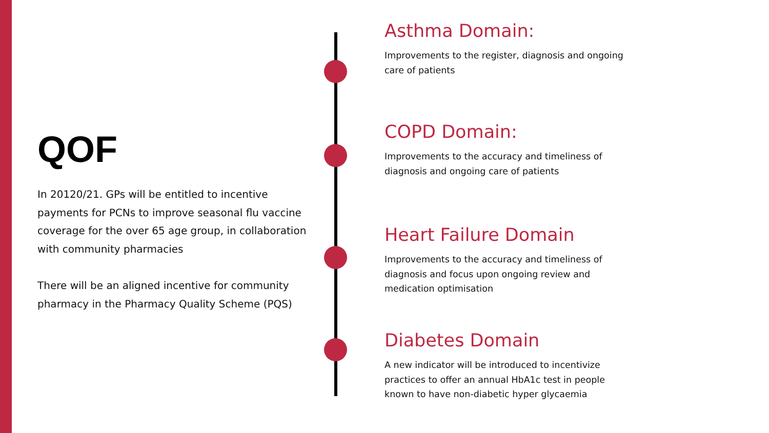QOF
In 20120/21. GPs will be entitled to incentive payments for PCNs to improve seasonal flu vaccine coverage for the over 65 age group, in collaboration with community pharmacies
There will be an aligned incentive for community pharmacy in the Pharmacy Quality Scheme (PQS)
Asthma Domain:
Improvements to the register, diagnosis and ongoing care of patients
COPD Domain:
Improvements to the accuracy and timeliness of diagnosis and ongoing care of patients
Heart Failure Domain
Improvements to the accuracy and timeliness of diagnosis and focus upon ongoing review and medication optimisation
Diabetes Domain
A new indicator will be introduced to incentivize practices to offer an annual HbA1c test in people known to have non-diabetic hyper glycaemia